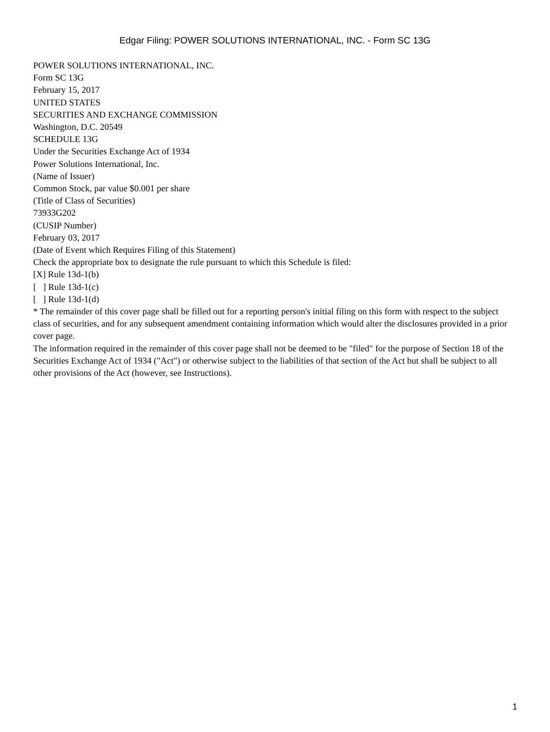Edgar Filing: POWER SOLUTIONS INTERNATIONAL, INC. - Form SC 13G
POWER SOLUTIONS INTERNATIONAL, INC.
Form SC 13G
February 15, 2017
UNITED STATES
SECURITIES AND EXCHANGE COMMISSION
Washington, D.C. 20549
SCHEDULE 13G
Under the Securities Exchange Act of 1934
Power Solutions International, Inc.
(Name of Issuer)
Common Stock, par value $0.001 per share
(Title of Class of Securities)
73933G202
(CUSIP Number)
February 03, 2017
(Date of Event which Requires Filing of this Statement)
Check the appropriate box to designate the rule pursuant to which this Schedule is filed:
[X] Rule 13d-1(b)
[ ] Rule 13d-1(c)
[ ] Rule 13d-1(d)
* The remainder of this cover page shall be filled out for a reporting person's initial filing on this form with respect to the subject class of securities, and for any subsequent amendment containing information which would alter the disclosures provided in a prior cover page.
The information required in the remainder of this cover page shall not be deemed to be "filed" for the purpose of Section 18 of the Securities Exchange Act of 1934 ("Act") or otherwise subject to the liabilities of that section of the Act but shall be subject to all other provisions of the Act (however, see Instructions).
1